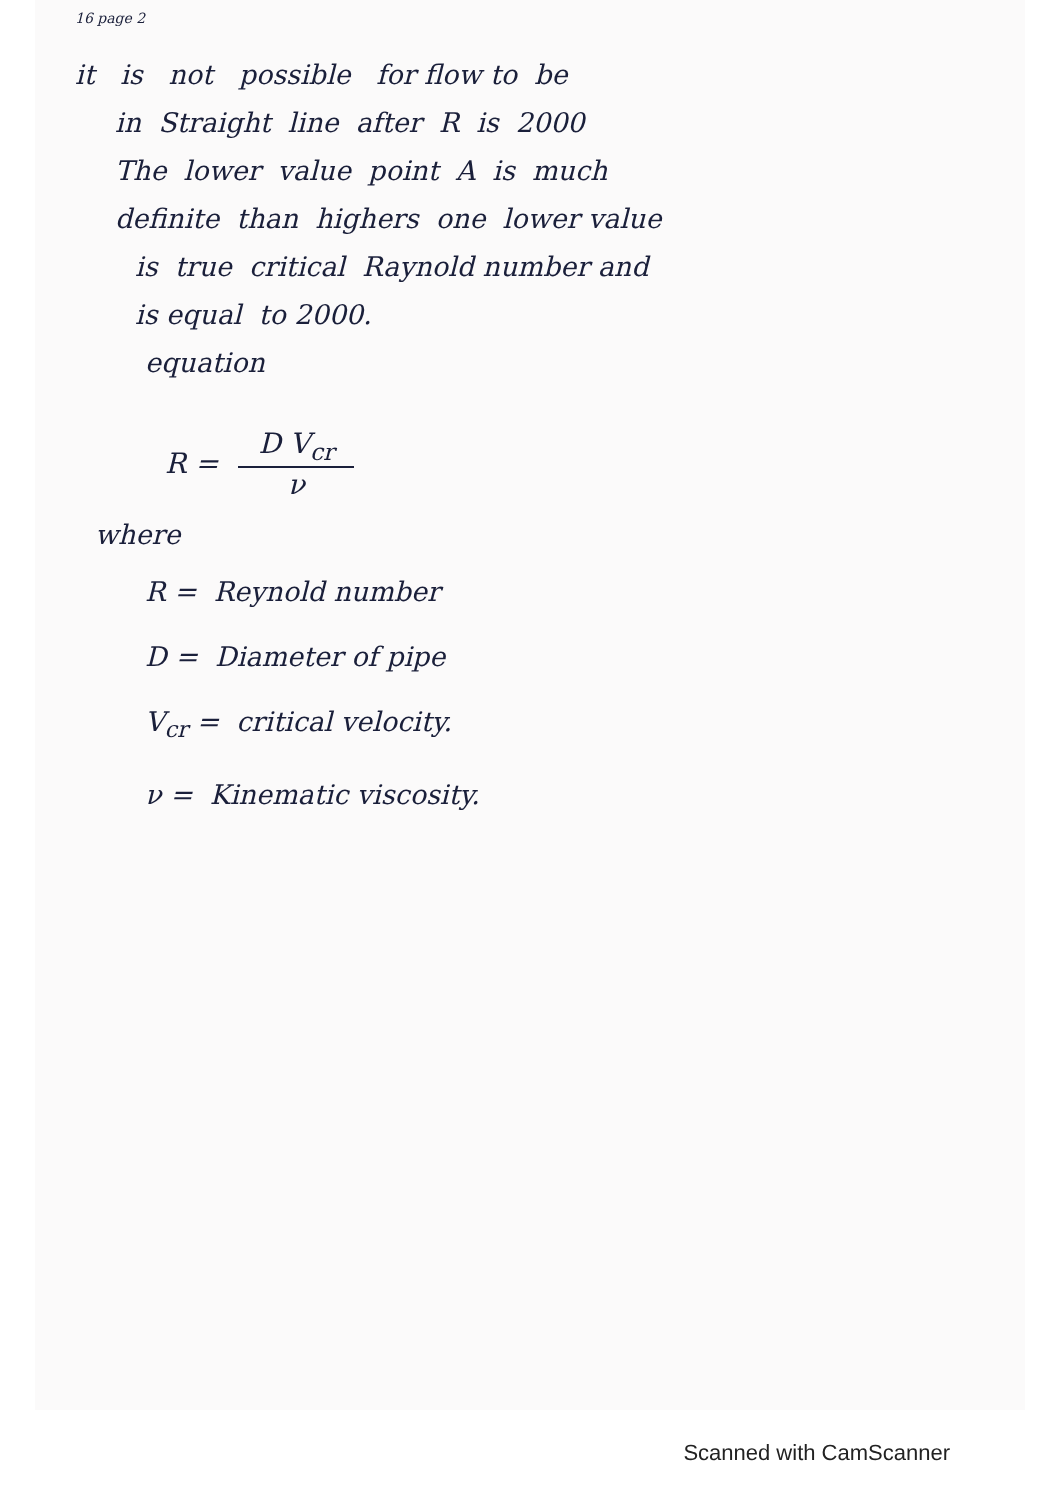16 page 2
it is not possible for flow to be
in Straight line after R is 2000
The lower value point A is much
definite than highers one lower value
is true critical Raynold number and
is equal to 2000.
equation
R = D V<sub>cr</sub> ν
where
R = Reynold number
D = Diameter of pipe
V<sub>cr</sub> = critical velocity.
ν = Kinematic viscosity.
Scanned with CamScanner